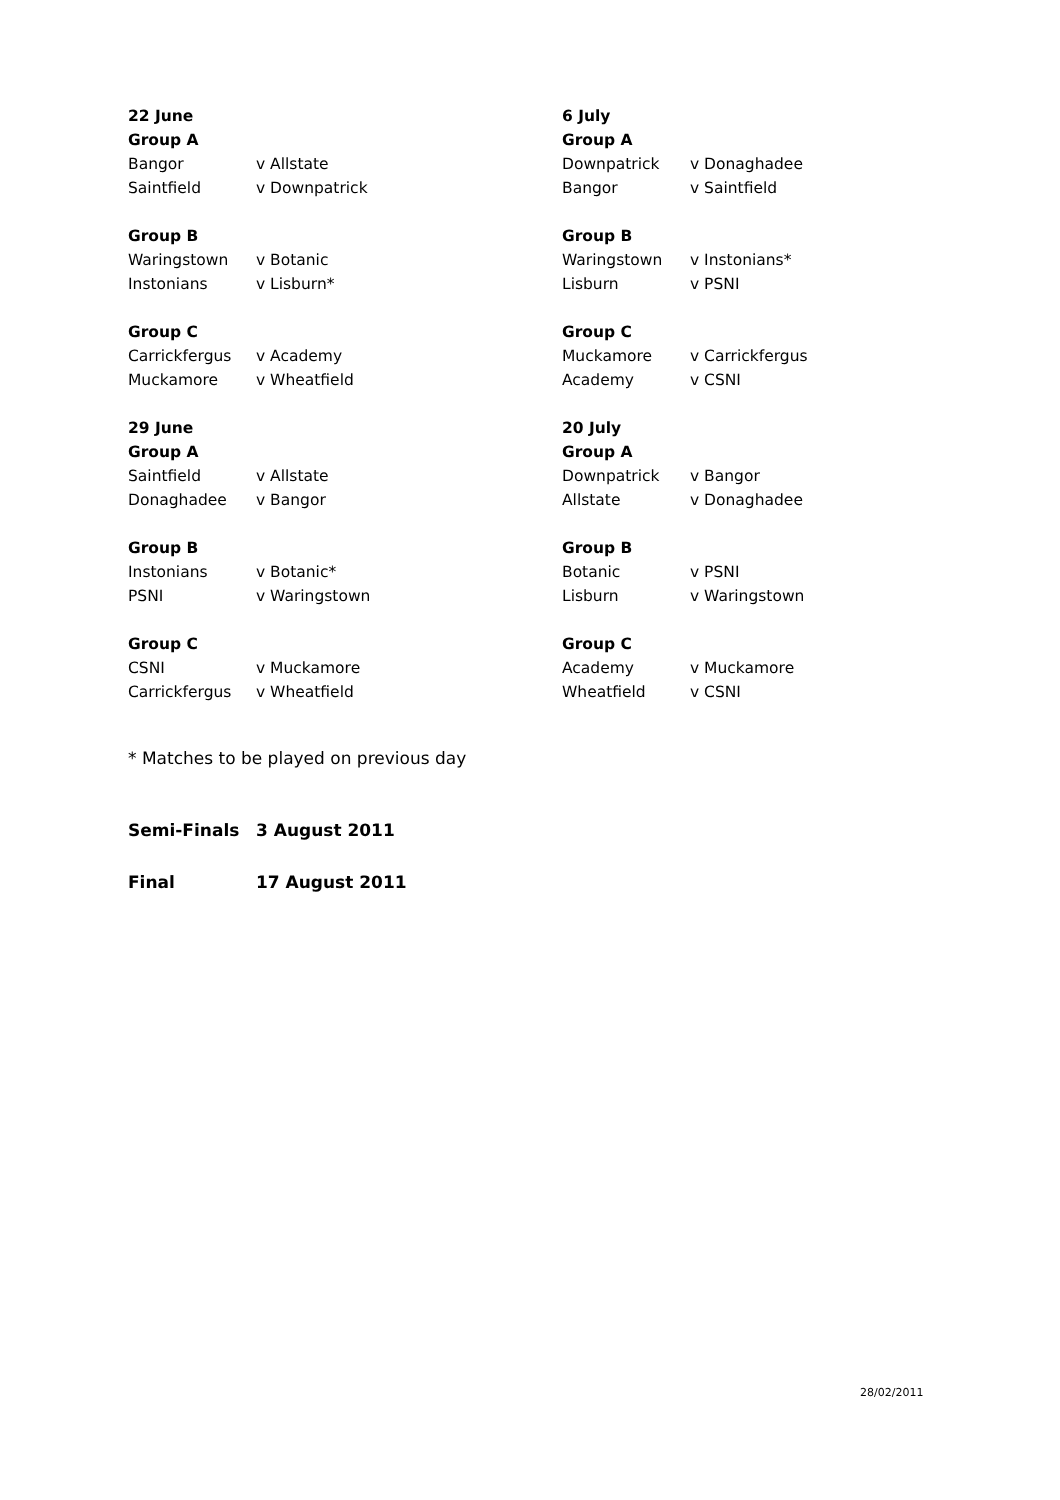22 June
Group A
Bangor v Allstate
Saintfield v Downpatrick
Group B
Waringstown v Botanic
Instonians v Lisburn*
Group C
Carrickfergus v Academy
Muckamore v Wheatfield
29 June
Group A
Saintfield v Allstate
Donaghadee v Bangor
Group B
Instonians v Botanic*
PSNI v Waringstown
Group C
CSNI v Muckamore
Carrickfergus v Wheatfield
6 July
Group A
Downpatrick v Donaghadee
Bangor v Saintfield
Group B
Waringstown v Instonians*
Lisburn v PSNI
Group C
Muckamore v Carrickfergus
Academy v CSNI
20 July
Group A
Downpatrick v Bangor
Allstate v Donaghadee
Group B
Botanic v PSNI
Lisburn v Waringstown
Group C
Academy v Muckamore
Wheatfield v CSNI
* Matches to be played on previous day
Semi-Finals 3 August 2011
Final 17 August 2011
28/02/2011